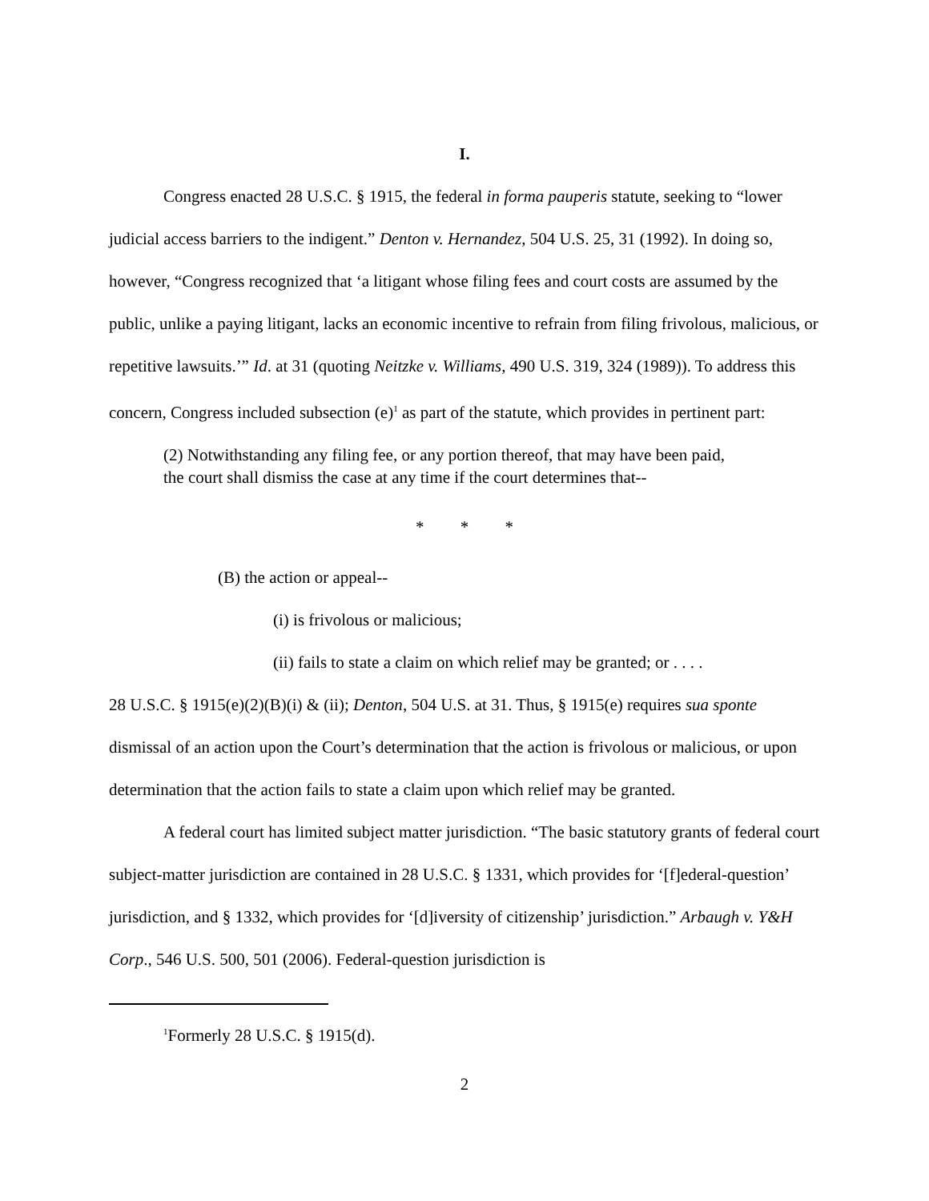I.
Congress enacted 28 U.S.C. § 1915, the federal in forma pauperis statute, seeking to “lower judicial access barriers to the indigent.” Denton v. Hernandez, 504 U.S. 25, 31 (1992). In doing so, however, “Congress recognized that ‘a litigant whose filing fees and court costs are assumed by the public, unlike a paying litigant, lacks an economic incentive to refrain from filing frivolous, malicious, or repetitive lawsuits.’” Id. at 31 (quoting Neitzke v. Williams, 490 U.S. 319, 324 (1989)). To address this concern, Congress included subsection (e)<sup>1</sup> as part of the statute, which provides in pertinent part:
(2) Notwithstanding any filing fee, or any portion thereof, that may have been paid, the court shall dismiss the case at any time if the court determines that--
* * *
(B) the action or appeal--
(i) is frivolous or malicious;
(ii) fails to state a claim on which relief may be granted; or . . . .
28 U.S.C. § 1915(e)(2)(B)(i) & (ii); Denton, 504 U.S. at 31. Thus, § 1915(e) requires sua sponte dismissal of an action upon the Court’s determination that the action is frivolous or malicious, or upon determination that the action fails to state a claim upon which relief may be granted.
A federal court has limited subject matter jurisdiction. “The basic statutory grants of federal court subject-matter jurisdiction are contained in 28 U.S.C. § 1331, which provides for ‘[f]ederal-question’ jurisdiction, and § 1332, which provides for ‘[d]iversity of citizenship’ jurisdiction.” Arbaugh v. Y&H Corp., 546 U.S. 500, 501 (2006). Federal-question jurisdiction is
<sup>1</sup> Formerly 28 U.S.C. § 1915(d).
2